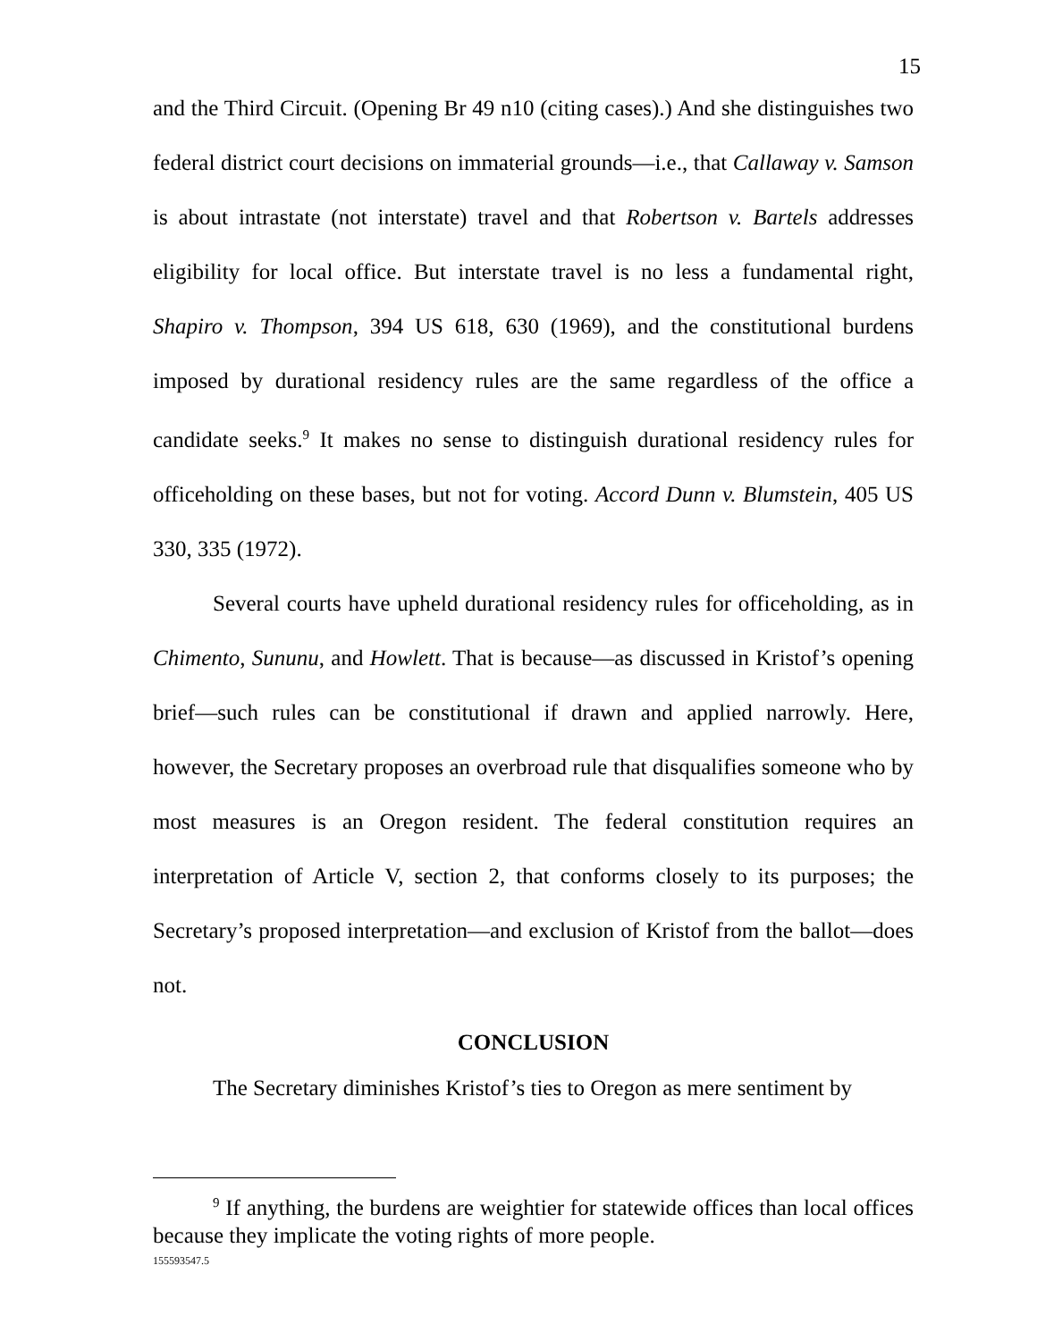15
and the Third Circuit. (Opening Br 49 n10 (citing cases).) And she distinguishes two federal district court decisions on immaterial grounds—i.e., that Callaway v. Samson is about intrastate (not interstate) travel and that Robertson v. Bartels addresses eligibility for local office. But interstate travel is no less a fundamental right, Shapiro v. Thompson, 394 US 618, 630 (1969), and the constitutional burdens imposed by durational residency rules are the same regardless of the office a candidate seeks.<sup>9</sup> It makes no sense to distinguish durational residency rules for officeholding on these bases, but not for voting. Accord Dunn v. Blumstein, 405 US 330, 335 (1972).
Several courts have upheld durational residency rules for officeholding, as in Chimento, Sununu, and Howlett. That is because—as discussed in Kristof’s opening brief—such rules can be constitutional if drawn and applied narrowly. Here, however, the Secretary proposes an overbroad rule that disqualifies someone who by most measures is an Oregon resident. The federal constitution requires an interpretation of Article V, section 2, that conforms closely to its purposes; the Secretary’s proposed interpretation—and exclusion of Kristof from the ballot—does not.
CONCLUSION
The Secretary diminishes Kristof’s ties to Oregon as mere sentiment by
<sup>9</sup> If anything, the burdens are weightier for statewide offices than local offices because they implicate the voting rights of more people.
155593547.5